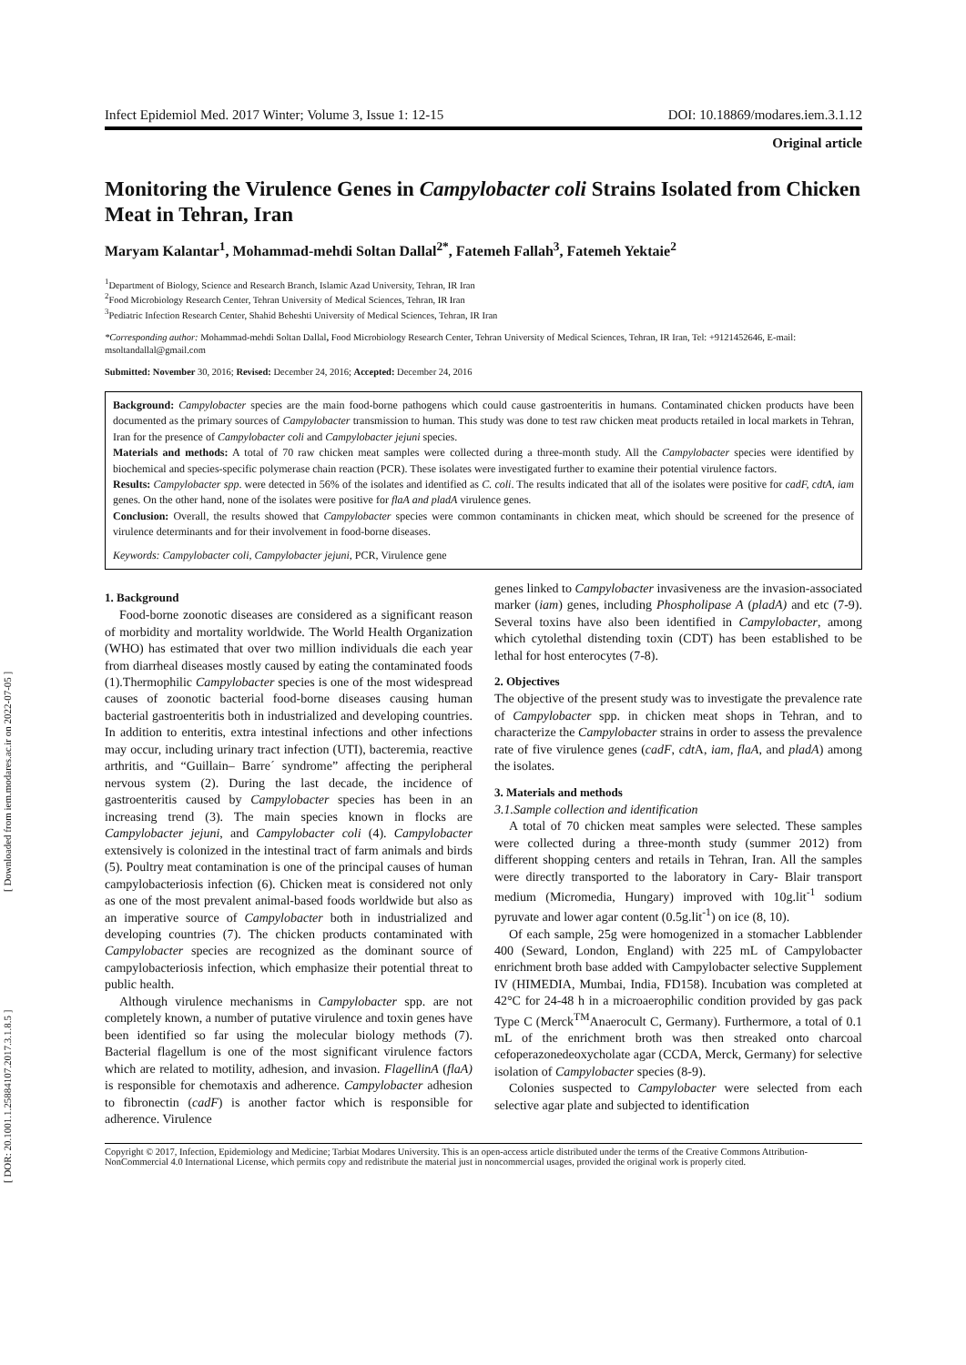[ Downloaded from iem.modares.ac.ir on 2022-07-05 ]
[ DOR: 20.1001.1.25884107.2017.3.1.8.5 ]
Infect Epidemiol Med. 2017 Winter; Volume 3, Issue 1: 12-15 DOI: 10.18869/modares.iem.3.1.12
Original article
Monitoring the Virulence Genes in Campylobacter coli Strains Isolated from Chicken Meat in Tehran, Iran
Maryam Kalantar<sup>1</sup>, Mohammad-mehdi Soltan Dallal<sup>2*</sup>, Fatemeh Fallah<sup>3</sup>, Fatemeh Yektaie<sup>2</sup>
<sup>1</sup> Department of Biology, Science and Research Branch, Islamic Azad University, Tehran, IR Iran
<sup>2</sup> Food Microbiology Research Center, Tehran University of Medical Sciences, Tehran, IR Iran
<sup>3</sup> Pediatric Infection Research Center, Shahid Beheshti University of Medical Sciences, Tehran, IR Iran
*Corresponding author: Mohammad-mehdi Soltan Dallal, Food Microbiology Research Center, Tehran University of Medical Sciences, Tehran, IR Iran, Tel: +9121452646, E-mail: msoltandallal@gmail.com
Submitted: November 30, 2016; Revised: December 24, 2016; Accepted: December 24, 2016
Background: Campylobacter species are the main food-borne pathogens which could cause gastroenteritis in humans. Contaminated chicken products have been documented as the primary sources of Campylobacter transmission to human. This study was done to test raw chicken meat products retailed in local markets in Tehran, Iran for the presence of Campylobacter coli and Campylobacter jejuni species.
Materials and methods: A total of 70 raw chicken meat samples were collected during a three-month study. All the Campylobacter species were identified by biochemical and species-specific polymerase chain reaction (PCR). These isolates were investigated further to examine their potential virulence factors.
Results: Campylobacter spp. were detected in 56% of the isolates and identified as C. coli. The results indicated that all of the isolates were positive for cadF, cdtA, iam genes. On the other hand, none of the isolates were positive for flaA and pladA virulence genes.
Conclusion: Overall, the results showed that Campylobacter species were common contaminants in chicken meat, which should be screened for the presence of virulence determinants and for their involvement in food-borne diseases.
Keywords: Campylobacter coli, Campylobacter jejuni, PCR, Virulence gene
1. Background
Food-borne zoonotic diseases are considered as a significant reason of morbidity and mortality worldwide. The World Health Organization (WHO) has estimated that over two million individuals die each year from diarrheal diseases mostly caused by eating the contaminated foods (1).Thermophilic Campylobacter species is one of the most widespread causes of zoonotic bacterial food-borne diseases causing human bacterial gastroenteritis both in industrialized and developing countries. In addition to enteritis, extra intestinal infections and other infections may occur, including urinary tract infection (UTI), bacteremia, reactive arthritis, and “Guillain– Barre´ syndrome” affecting the peripheral nervous system (2). During the last decade, the incidence of gastroenteritis caused by Campylobacter species has been in an increasing trend (3). The main species known in flocks are Campylobacter jejuni, and Campylobacter coli (4). Campylobacter extensively is colonized in the intestinal tract of farm animals and birds (5). Poultry meat contamination is one of the principal causes of human campylobacteriosis infection (6). Chicken meat is considered not only as one of the most prevalent animal-based foods worldwide but also as an imperative source of Campylobacter both in industrialized and developing countries (7). The chicken products contaminated with Campylobacter species are recognized as the dominant source of campylobacteriosis infection, which emphasize their potential threat to public health.
Although virulence mechanisms in Campylobacter spp. are not completely known, a number of putative virulence and toxin genes have been identified so far using the molecular biology methods (7). Bacterial flagellum is one of the most significant virulence factors which are related to motility, adhesion, and invasion. FlagellinA (flaA) is responsible for chemotaxis and adherence. Campylobacter adhesion to fibronectin (cadF) is another factor which is responsible for adherence. Virulence
genes linked to Campylobacter invasiveness are the invasion-associated marker (iam) genes, including Phospholipase A (pladA) and etc (7-9). Several toxins have also been identified in Campylobacter, among which cytolethal distending toxin (CDT) has been established to be lethal for host enterocytes (7-8).
2. Objectives
The objective of the present study was to investigate the prevalence rate of Campylobacter spp. in chicken meat shops in Tehran, and to characterize the Campylobacter strains in order to assess the prevalence rate of five virulence genes (cadF, cdt A, iam, flaA, and pladA) among the isolates.
3. Materials and methods
3.1.Sample collection and identification
A total of 70 chicken meat samples were selected. These samples were collected during a three-month study (summer 2012) from different shopping centers and retails in Tehran, Iran. All the samples were directly transported to the laboratory in Cary- Blair transport medium (Micromedia, Hungary) improved with 10g.lit<sup>-1</sup> sodium pyruvate and lower agar content (0.5g.lit<sup>-1</sup>) on ice (8, 10).
Of each sample, 25g were homogenized in a stomacher Labblender 400 (Seward, London, England) with 225 mL of Campylobacter enrichment broth base added with Campylobacter selective Supplement IV (HIMEDIA, Mumbai, India, FD158). Incubation was completed at 42°C for 24-48 h in a microaerophilic condition provided by gas pack Type C (Merck<sup>TM</sup>Anaerocult C, Germany). Furthermore, a total of 0.1 mL of the enrichment broth was then streaked onto charcoal cefoperazonedeoxycholate agar (CCDA, Merck, Germany) for selective isolation of Campylobacter species (8-9).
Colonies suspected to Campylobacter were selected from each selective agar plate and subjected to identification
Copyright © 2017, Infection, Epidemiology and Medicine; Tarbiat Modares University. This is an open-access article distributed under the terms of the Creative Commons Attribution-NonCommercial 4.0 International License, which permits copy and redistribute the material just in noncommercial usages, provided the original work is properly cited.